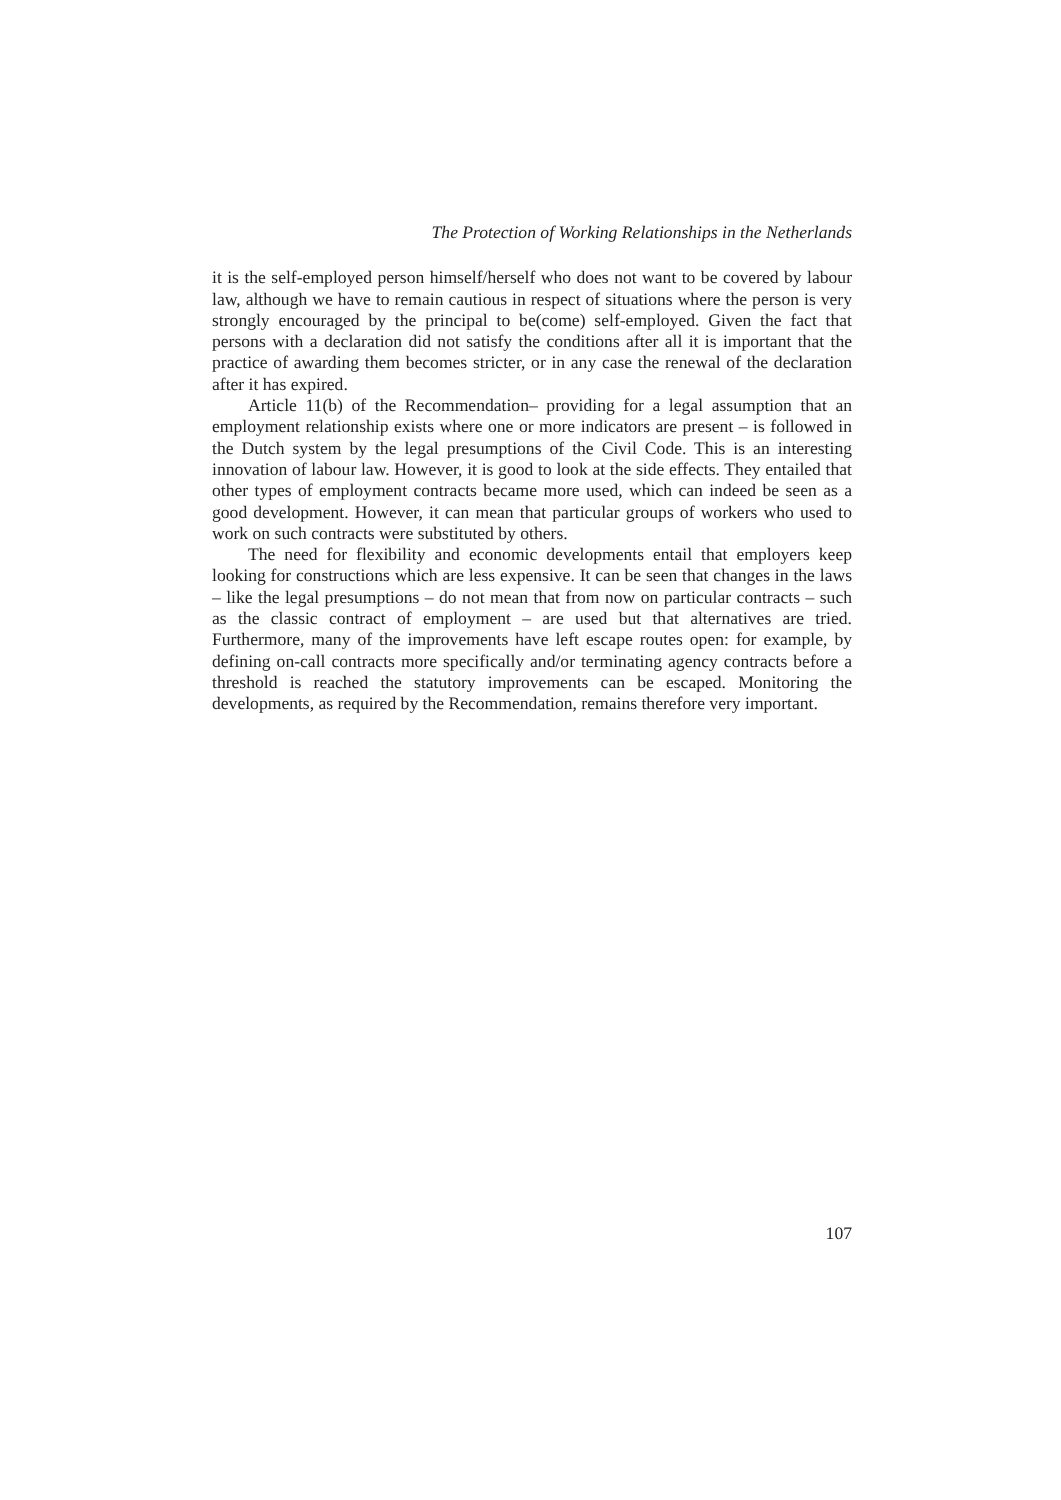The Protection of Working Relationships in the Netherlands
it is the self-employed person himself/herself who does not want to be covered by labour law, although we have to remain cautious in respect of situations where the person is very strongly encouraged by the principal to be(come) self-employed. Given the fact that persons with a declaration did not satisfy the conditions after all it is important that the practice of awarding them becomes stricter, or in any case the renewal of the declaration after it has expired.
Article 11(b) of the Recommendation– providing for a legal assumption that an employment relationship exists where one or more indicators are present – is followed in the Dutch system by the legal presumptions of the Civil Code. This is an interesting innovation of labour law. However, it is good to look at the side effects. They entailed that other types of employment contracts became more used, which can indeed be seen as a good development. However, it can mean that particular groups of workers who used to work on such contracts were substituted by others.
The need for flexibility and economic developments entail that employers keep looking for constructions which are less expensive. It can be seen that changes in the laws – like the legal presumptions – do not mean that from now on particular contracts – such as the classic contract of employment – are used but that alternatives are tried. Furthermore, many of the improvements have left escape routes open: for example, by defining on-call contracts more specifically and/or terminating agency contracts before a threshold is reached the statutory improvements can be escaped. Monitoring the developments, as required by the Recommendation, remains therefore very important.
107